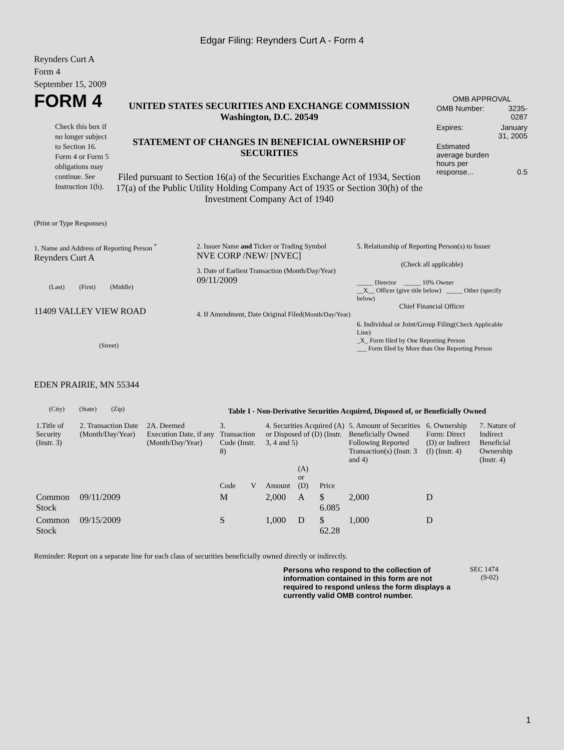Edgar Filing: Reynders Curt A - Form 4
Reynders Curt A
Form 4
September 15, 2009
FORM 4
Check this box if no longer subject to Section 16. Form 4 or Form 5 obligations may continue. See Instruction 1(b).
UNITED STATES SECURITIES AND EXCHANGE COMMISSION
Washington, D.C. 20549
STATEMENT OF CHANGES IN BENEFICIAL OWNERSHIP OF SECURITIES
Filed pursuant to Section 16(a) of the Securities Exchange Act of 1934, Section 17(a) of the Public Utility Holding Company Act of 1935 or Section 30(h) of the Investment Company Act of 1940
OMB APPROVAL
| OMB Number: | 3235-0287 |
| Expires: | January 31, 2005 |
| Estimated average burden hours per response... | 0.5 |
(Print or Type Responses)
1. Name and Address of Reporting Person <sup>*</sup>
Reynders Curt A
(Last) (First) (Middle)
11409 VALLEY VIEW ROAD
(Street)
EDEN PRAIRIE, MN 55344
(City) (State) (Zip)
2. Issuer Name and Ticker or Trading Symbol
NVE CORP /NEW/ [NVEC]
3. Date of Earliest Transaction (Month/Day/Year)
09/11/2009
4. If Amendment, Date Original Filed(Month/Day/Year)
5. Relationship of Reporting Person(s) to Issuer
(Check all applicable)
_____ Director _____ 10% Owner
__X__ Officer (give title below) _____ Other (specify below)
Chief Financial Officer
6. Individual or Joint/Group Filing(Check Applicable Line)
_X_ Form filed by One Reporting Person
___ Form filed by More than One Reporting Person
Table I - Non-Derivative Securities Acquired, Disposed of, or Beneficially Owned
| 1.Title of Security (Instr. 3) | 2. Transaction Date (Month/Day/Year) | 2A. Deemed Execution Date, if any (Month/Day/Year) | 3. Transaction Code (Instr. 8) | | 4. Securities Acquired (A) or Disposed of (D) (Instr. 3, 4 and 5) | | | 5. Amount of Securities Beneficially Owned Following Reported Transaction(s) (Instr. 3 and 4) | 6. Ownership Form: Direct (D) or Indirect (I) (Instr. 4) | 7. Nature of Indirect Beneficial Ownership (Instr. 4) |
| --- | --- | --- | --- | --- | --- | --- | --- | --- | --- | --- |
| | | | Code | V | Amount | (A) or (D) | Price | | | |
| Common Stock | 09/11/2009 | | M | | 2,000 | A | $ 6.085 | 2,000 | D | |
| Common Stock | 09/15/2009 | | S | | 1,000 | D | $ 62.28 | 1,000 | D | |
Reminder: Report on a separate line for each class of securities beneficially owned directly or indirectly.
Persons who respond to the collection of information contained in this form are not required to respond unless the form displays a currently valid OMB control number.
SEC 1474
(9-02)
1